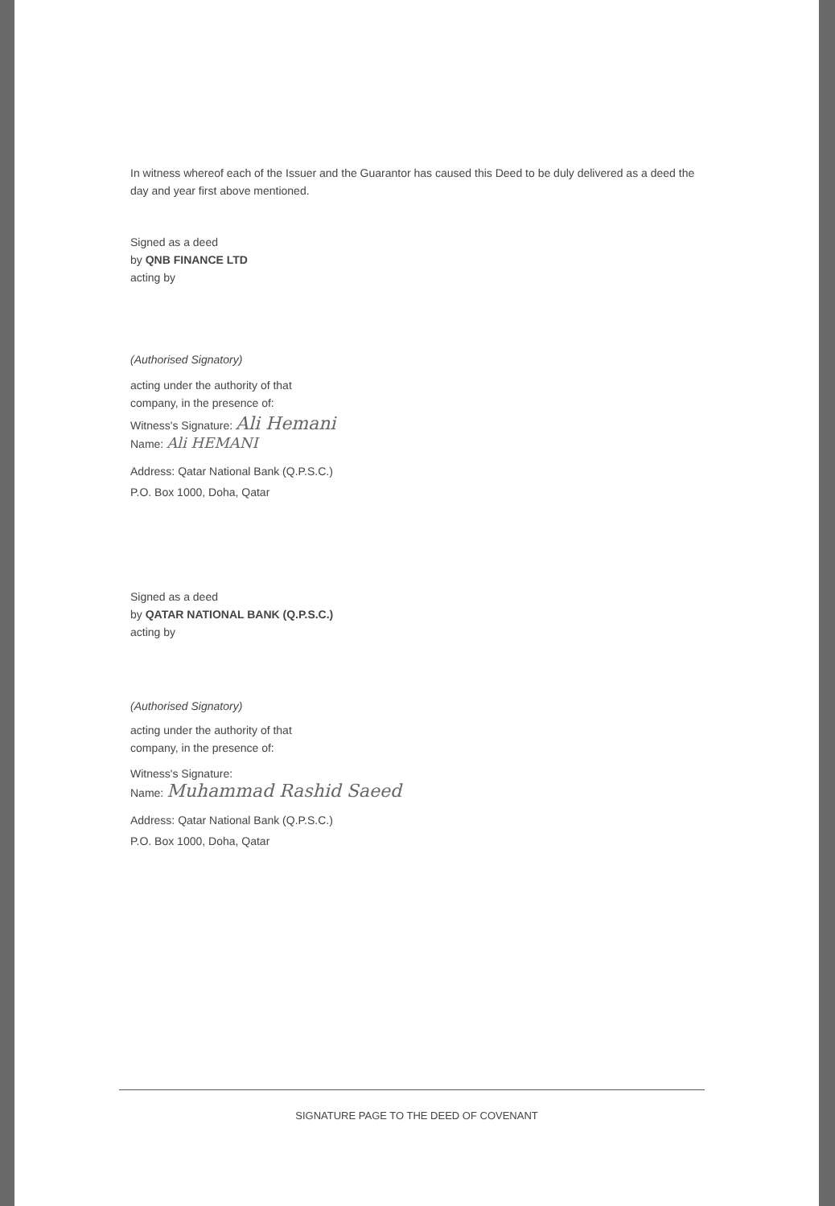In witness whereof each of the Issuer and the Guarantor has caused this Deed to be duly delivered as a deed the day and year first above mentioned.
Signed as a deed
by QNB FINANCE LTD
acting by
(Authorised Signatory)
acting under the authority of that
company, in the presence of:
Witness's Signature: Ali Hemani
Name: Ali HEMANI
Address: Qatar National Bank (Q.P.S.C.)
P.O. Box 1000, Doha, Qatar
Signed as a deed
by QATAR NATIONAL BANK (Q.P.S.C.)
acting by
(Authorised Signatory)
acting under the authority of that
company, in the presence of:
Witness's Signature:
Name: Muhammad Rashid Saeed
Address: Qatar National Bank (Q.P.S.C.)
P.O. Box 1000, Doha, Qatar
SIGNATURE PAGE TO THE DEED OF COVENANT